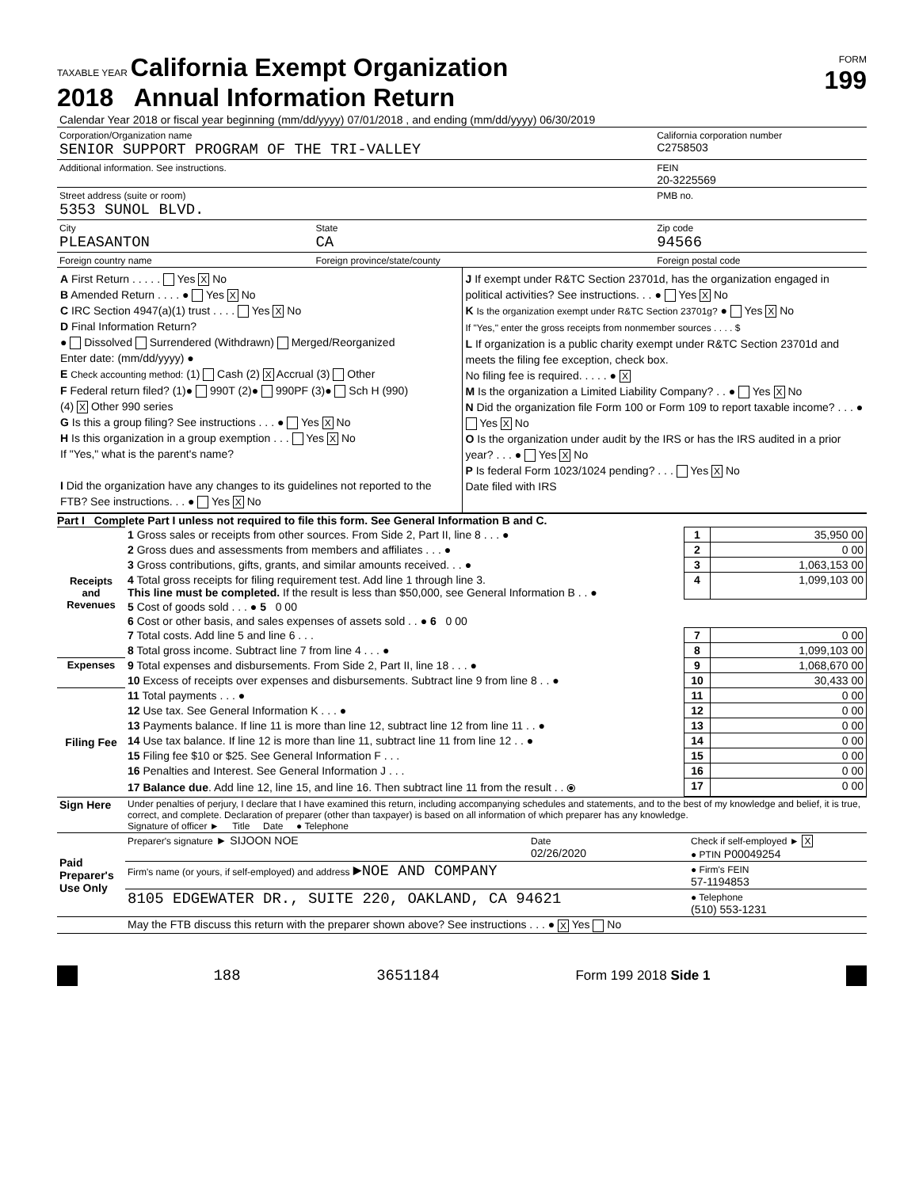TAXABLE YEAR California Exempt Organization
2018 Annual Information Return
FORM
199
| Calendar Year 2018 or fiscal year beginning (mm/dd/yyyy) 07/01/2018 , and ending (mm/dd/yyyy) 06/30/2019 | | |
| Corporation/Organization name SENIOR SUPPORT PROGRAM OF THE TRI-VALLEY | | California corporation number C2758503 |
| Additional information. See instructions. | | FEIN 20-3225569 |
| Street address (suite or room) 5353 SUNOL BLVD. | | PMB no. |
| City PLEASANTON | State CA | Zip code 94566 |
| Foreign country name | Foreign province/state/county | Foreign postal code |
A First Return . . . . . Yes X No
B Amended Return . . . . ● Yes X No
C IRC Section 4947(a)(1) trust . . . . Yes X No
D Final Information Return?
● Dissolved Surrendered (Withdrawn) Merged/Reorganized
Enter date: (mm/dd/yyyy) ●
E Check accounting method: (1) Cash (2) X Accrual (3) Other
F Federal return filed? (1)● 990T (2)● 990PF (3)● Sch H (990)
(4) X Other 990 series
G Is this a group filing? See instructions . . . ● Yes X No
H Is this organization in a group exemption . . . Yes X No
If "Yes," what is the parent's name?
I Did the organization have any changes to its guidelines not reported to the FTB? See instructions. . . ● Yes X No
J If exempt under R&TC Section 23701d, has the organization engaged in political activities? See instructions. . . ● Yes X No
K Is the organization exempt under R&TC Section 23701g? ● Yes X No
If "Yes," enter the gross receipts from nonmember sources . . . . $
L If organization is a public charity exempt under R&TC Section 23701d and meets the filing fee exception, check box.
No filing fee is required. . . . . ● X
M Is the organization a Limited Liability Company? . . ● Yes X No
N Did the organization file Form 100 or Form 109 to report taxable income? . . . ● Yes X No
O Is the organization under audit by the IRS or has the IRS audited in a prior year? . . . ● Yes X No
P Is federal Form 1023/1024 pending? . . . Yes X No
Date filed with IRS
Part I Complete Part I unless not required to file this form. See General Information B and C.
| Receipts and Revenues | 1 Gross sales or receipts from other sources. From Side 2, Part II, line 8 . . . ● | 1 | 35,950 00 |
| | 2 Gross dues and assessments from members and affiliates . . . ● | 2 | 0 00 |
| | 3 Gross contributions, gifts, grants, and similar amounts received. . . ● | 3 | 1,063,153 00 |
| | 4 Total gross receipts for filing requirement test. Add line 1 through line 3. This line must be completed. If the result is less than $50,000, see General Information B . . ● | 4 | 1,099,103 00 |
| | 5 Cost of goods sold . . . ● 5 0 00 | | |
| | 6 Cost or other basis, and sales expenses of assets sold . . ● 6 0 00 | | |
| | 7 Total costs. Add line 5 and line 6 . . . | 7 | 0 00 |
| | 8 Total gross income. Subtract line 7 from line 4 . . . ● | 8 | 1,099,103 00 |
| Expenses | 9 Total expenses and disbursements. From Side 2, Part II, line 18 . . . ● | 9 | 1,068,670 00 |
| | 10 Excess of receipts over expenses and disbursements. Subtract line 9 from line 8 . . ● | 10 | 30,433 00 |
| Filing Fee | 11 Total payments . . . ● | 11 | 0 00 |
| | 12 Use tax. See General Information K . . . ● | 12 | 0 00 |
| | 13 Payments balance. If line 11 is more than line 12, subtract line 12 from line 11 . . ● | 13 | 0 00 |
| | 14 Use tax balance. If line 12 is more than line 11, subtract line 11 from line 12 . . ● | 14 | 0 00 |
| | 15 Filing fee $10 or $25. See General Information F . . . | 15 | 0 00 |
| | 16 Penalties and Interest. See General Information J . . . | 16 | 0 00 |
| | 17 Balance due . Add line 12, line 15, and line 16. Then subtract line 11 from the result . . ⦿ | 17 | 0 00 |
| Sign Here | Under penalties of perjury, I declare that I have examined this return, including accompanying schedules and statements, and to the best of my knowledge and belief, it is true, correct, and complete. Declaration of preparer (other than taxpayer) is based on all information of which preparer has any knowledge. Signature of officer ► Title Date ● Telephone | | |
| Paid Preparer's Use Only | Preparer's signature ► SIJOON NOE | Date 02/26/2020 | Check if self-employed ► X ● PTIN P00049254 |
| | Firm's name (or yours, if self-employed) and address ►NOE AND COMPANY | | ● Firm's FEIN 57-1194853 |
| | 8105 EDGEWATER DR., SUITE 220, OAKLAND, CA 94621 | | ● Telephone (510) 553-1231 |
| | May the FTB discuss this return with the preparer shown above? See instructions . . . ● X Yes No | | |
188 3651184 Form 199 2018 Side 1